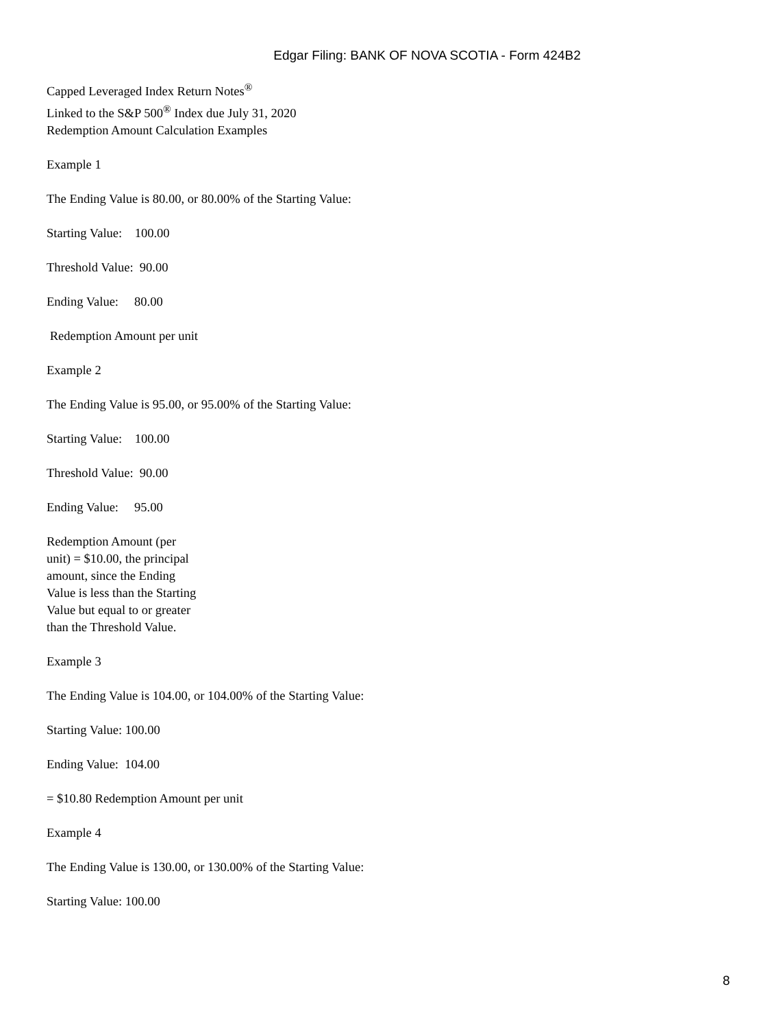Edgar Filing: BANK OF NOVA SCOTIA - Form 424B2
Capped Leveraged Index Return Notes<sup>®</sup>
Linked to the S&P 500<sup>®</sup> Index due July 31, 2020
Redemption Amount Calculation Examples
Example 1
The Ending Value is 80.00, or 80.00% of the Starting Value:
Starting Value: 100.00
Threshold Value: 90.00
Ending Value: 80.00
Redemption Amount per unit
Example 2
The Ending Value is 95.00, or 95.00% of the Starting Value:
Starting Value: 100.00
Threshold Value: 90.00
Ending Value: 95.00
Redemption Amount (per unit) = $10.00, the principal amount, since the Ending Value is less than the Starting Value but equal to or greater than the Threshold Value.
Example 3
The Ending Value is 104.00, or 104.00% of the Starting Value:
Starting Value: 100.00
Ending Value: 104.00
= $10.80 Redemption Amount per unit
Example 4
The Ending Value is 130.00, or 130.00% of the Starting Value:
Starting Value: 100.00
8